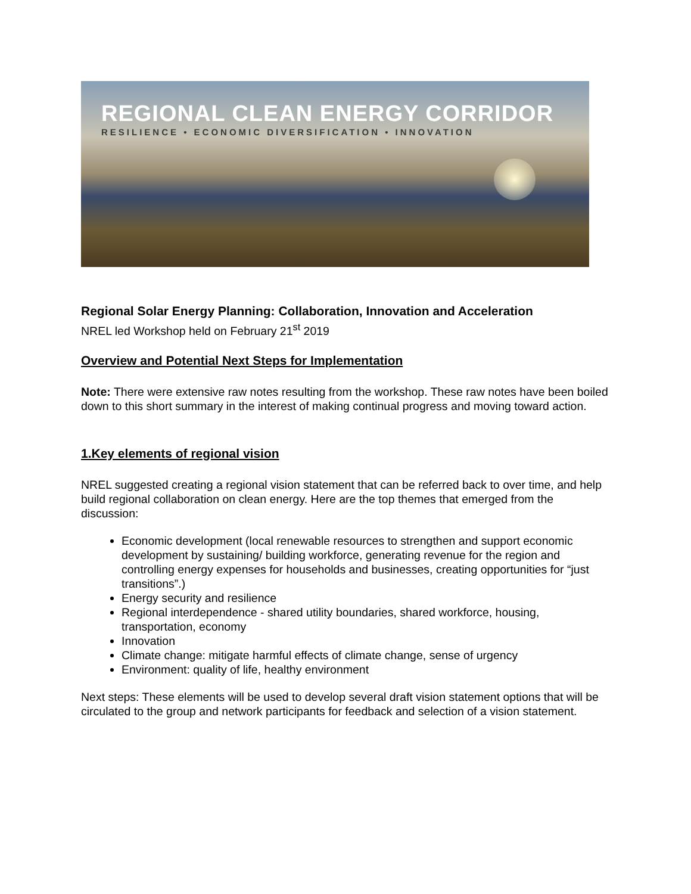REGIONAL CLEAN ENERGY CORRIDOR
RESILIENCE • ECONOMIC DIVERSIFICATION • INNOVATION
Regional Solar Energy Planning: Collaboration, Innovation and Acceleration
NREL led Workshop held on February 21<sup>st</sup> 2019
Overview and Potential Next Steps for Implementation
Note: There were extensive raw notes resulting from the workshop. These raw notes have been boiled down to this short summary in the interest of making continual progress and moving toward action.
1.Key elements of regional vision
NREL suggested creating a regional vision statement that can be referred back to over time, and help build regional collaboration on clean energy. Here are the top themes that emerged from the discussion:
Economic development (local renewable resources to strengthen and support economic development by sustaining/ building workforce, generating revenue for the region and controlling energy expenses for households and businesses, creating opportunities for “just transitions”.)
Energy security and resilience
Regional interdependence - shared utility boundaries, shared workforce, housing, transportation, economy
Innovation
Climate change: mitigate harmful effects of climate change, sense of urgency
Environment: quality of life, healthy environment
Next steps: These elements will be used to develop several draft vision statement options that will be circulated to the group and network participants for feedback and selection of a vision statement.